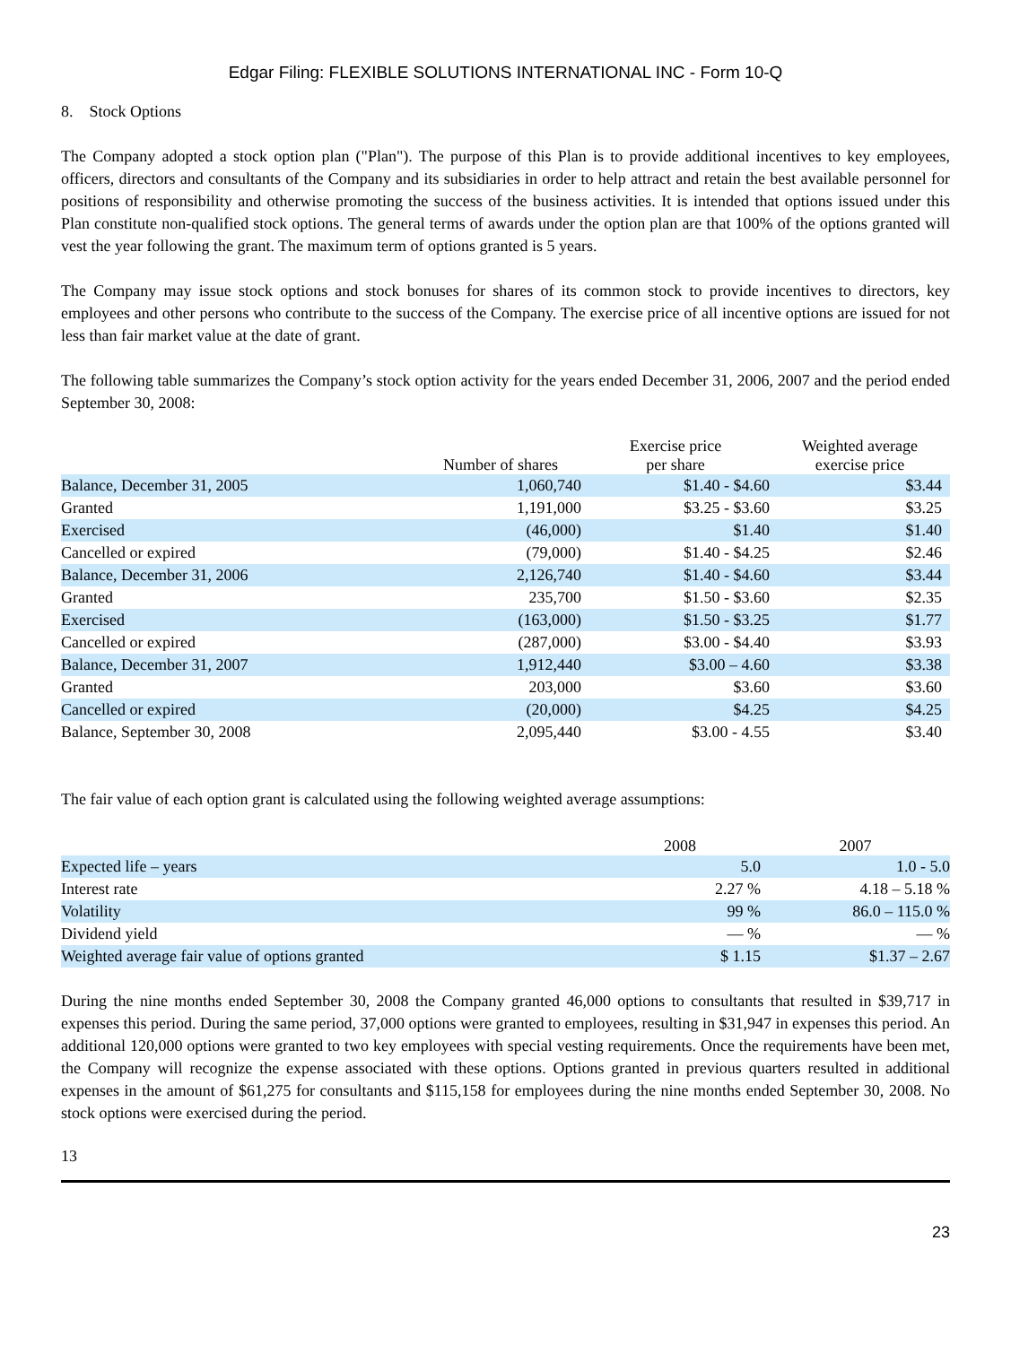Edgar Filing: FLEXIBLE SOLUTIONS INTERNATIONAL INC - Form 10-Q
8. Stock Options
The Company adopted a stock option plan ("Plan"). The purpose of this Plan is to provide additional incentives to key employees, officers, directors and consultants of the Company and its subsidiaries in order to help attract and retain the best available personnel for positions of responsibility and otherwise promoting the success of the business activities. It is intended that options issued under this Plan constitute non-qualified stock options. The general terms of awards under the option plan are that 100% of the options granted will vest the year following the grant. The maximum term of options granted is 5 years.
The Company may issue stock options and stock bonuses for shares of its common stock to provide incentives to directors, key employees and other persons who contribute to the success of the Company. The exercise price of all incentive options are issued for not less than fair market value at the date of grant.
The following table summarizes the Company’s stock option activity for the years ended December 31, 2006, 2007 and the period ended September 30, 2008:
| | Number of shares | Exercise price per share | Weighted average exercise price |
| --- | --- | --- | --- |
| Balance, December 31, 2005 | 1,060,740 | $1.40 - $4.60 | $3.44 |
| Granted | 1,191,000 | $3.25 - $3.60 | $3.25 |
| Exercised | (46,000) | $1.40 | $1.40 |
| Cancelled or expired | (79,000) | $1.40 - $4.25 | $2.46 |
| Balance, December 31, 2006 | 2,126,740 | $1.40 - $4.60 | $3.44 |
| Granted | 235,700 | $1.50 - $3.60 | $2.35 |
| Exercised | (163,000) | $1.50 - $3.25 | $1.77 |
| Cancelled or expired | (287,000) | $3.00 - $4.40 | $3.93 |
| Balance, December 31, 2007 | 1,912,440 | $3.00 – 4.60 | $3.38 |
| Granted | 203,000 | $3.60 | $3.60 |
| Cancelled or expired | (20,000) | $4.25 | $4.25 |
| Balance, September 30, 2008 | 2,095,440 | $3.00 - 4.55 | $3.40 |
The fair value of each option grant is calculated using the following weighted average assumptions:
| | 2008 | 2007 |
| --- | --- | --- |
| Expected life – years | 5.0 | 1.0 - 5.0 |
| Interest rate | 2.27 % | 4.18 – 5.18 % |
| Volatility | 99 % | 86.0 – 115.0 % |
| Dividend yield | — % | — % |
| Weighted average fair value of options granted | $ 1.15 | $1.37 – 2.67 |
During the nine months ended September 30, 2008 the Company granted 46,000 options to consultants that resulted in $39,717 in expenses this period. During the same period, 37,000 options were granted to employees, resulting in $31,947 in expenses this period. An additional 120,000 options were granted to two key employees with special vesting requirements. Once the requirements have been met, the Company will recognize the expense associated with these options. Options granted in previous quarters resulted in additional expenses in the amount of $61,275 for consultants and $115,158 for employees during the nine months ended September 30, 2008. No stock options were exercised during the period.
13
23